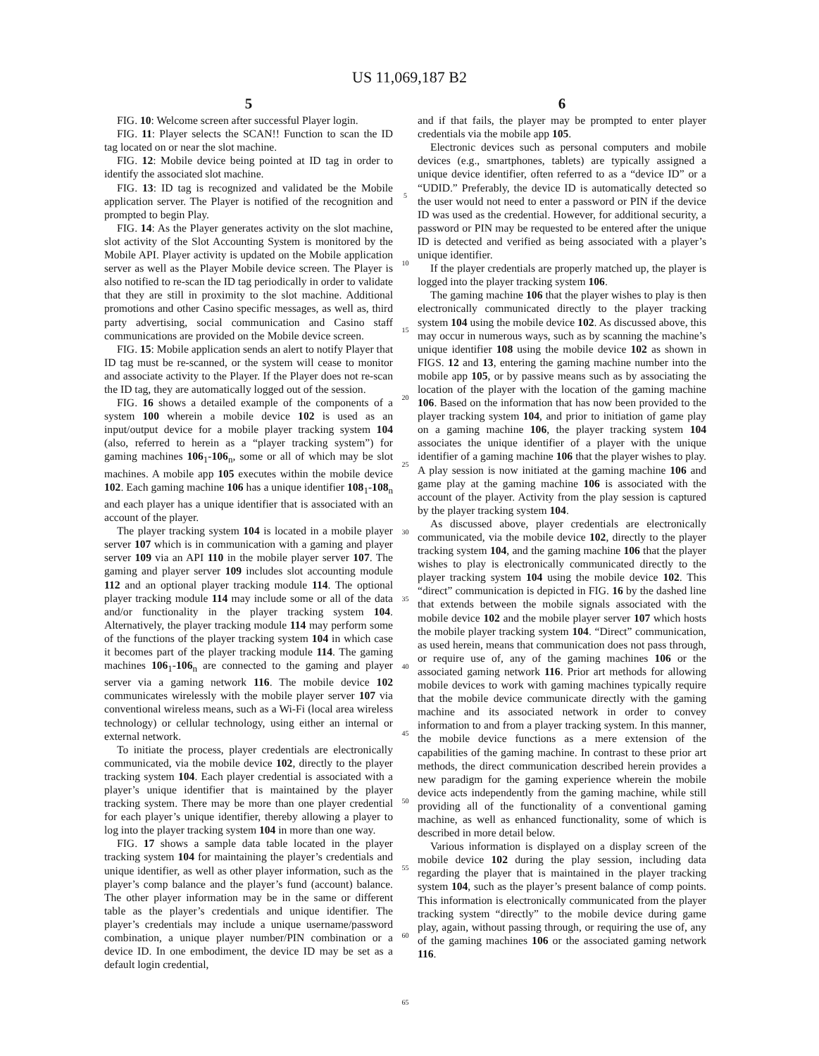US 11,069,187 B2
5
FIG. 10: Welcome screen after successful Player login.
FIG. 11: Player selects the SCAN!! Function to scan the ID tag located on or near the slot machine.
FIG. 12: Mobile device being pointed at ID tag in order to identify the associated slot machine.
FIG. 13: ID tag is recognized and validated be the Mobile application server. The Player is notified of the recognition and prompted to begin Play.
FIG. 14: As the Player generates activity on the slot machine, slot activity of the Slot Accounting System is monitored by the Mobile API. Player activity is updated on the Mobile application server as well as the Player Mobile device screen. The Player is also notified to re-scan the ID tag periodically in order to validate that they are still in proximity to the slot machine. Additional promotions and other Casino specific messages, as well as, third party advertising, social communication and Casino staff communications are provided on the Mobile device screen.
FIG. 15: Mobile application sends an alert to notify Player that ID tag must be re-scanned, or the system will cease to monitor and associate activity to the Player. If the Player does not re-scan the ID tag, they are automatically logged out of the session.
FIG. 16 shows a detailed example of the components of a system 100 wherein a mobile device 102 is used as an input/output device for a mobile player tracking system 104 (also, referred to herein as a “player tracking system”) for gaming machines 106<sub>1</sub>-106<sub>n</sub>, some or all of which may be slot machines. A mobile app 105 executes within the mobile device 102. Each gaming machine 106 has a unique identifier 108<sub>1</sub>-108<sub>n</sub> and each player has a unique identifier that is associated with an account of the player.
The player tracking system 104 is located in a mobile player server 107 which is in communication with a gaming and player server 109 via an API 110 in the mobile player server 107. The gaming and player server 109 includes slot accounting module 112 and an optional player tracking module 114. The optional player tracking module 114 may include some or all of the data and/or functionality in the player tracking system 104. Alternatively, the player tracking module 114 may perform some of the functions of the player tracking system 104 in which case it becomes part of the player tracking module 114. The gaming machines 106<sub>1</sub>-106<sub>n</sub> are connected to the gaming and player server via a gaming network 116. The mobile device 102 communicates wirelessly with the mobile player server 107 via conventional wireless means, such as a Wi-Fi (local area wireless technology) or cellular technology, using either an internal or external network.
To initiate the process, player credentials are electronically communicated, via the mobile device 102, directly to the player tracking system 104. Each player credential is associated with a player’s unique identifier that is maintained by the player tracking system. There may be more than one player credential for each player’s unique identifier, thereby allowing a player to log into the player tracking system 104 in more than one way.
FIG. 17 shows a sample data table located in the player tracking system 104 for maintaining the player’s credentials and unique identifier, as well as other player information, such as the player’s comp balance and the player’s fund (account) balance. The other player information may be in the same or different table as the player’s credentials and unique identifier. The player’s credentials may include a unique username/password combination, a unique player number/PIN combination or a device ID. In one embodiment, the device ID may be set as a default login credential,
5
10
15
20
25
30
35
40
45
50
55
60
65
6
and if that fails, the player may be prompted to enter player credentials via the mobile app 105.
Electronic devices such as personal computers and mobile devices (e.g., smartphones, tablets) are typically assigned a unique device identifier, often referred to as a “device ID” or a “UDID.” Preferably, the device ID is automatically detected so the user would not need to enter a password or PIN if the device ID was used as the credential. However, for additional security, a password or PIN may be requested to be entered after the unique ID is detected and verified as being associated with a player’s unique identifier.
If the player credentials are properly matched up, the player is logged into the player tracking system 106.
The gaming machine 106 that the player wishes to play is then electronically communicated directly to the player tracking system 104 using the mobile device 102. As discussed above, this may occur in numerous ways, such as by scanning the machine’s unique identifier 108 using the mobile device 102 as shown in FIGS. 12 and 13, entering the gaming machine number into the mobile app 105, or by passive means such as by associating the location of the player with the location of the gaming machine 106. Based on the information that has now been provided to the player tracking system 104, and prior to initiation of game play on a gaming machine 106, the player tracking system 104 associates the unique identifier of a player with the unique identifier of a gaming machine 106 that the player wishes to play. A play session is now initiated at the gaming machine 106 and game play at the gaming machine 106 is associated with the account of the player. Activity from the play session is captured by the player tracking system 104.
As discussed above, player credentials are electronically communicated, via the mobile device 102, directly to the player tracking system 104, and the gaming machine 106 that the player wishes to play is electronically communicated directly to the player tracking system 104 using the mobile device 102. This “direct” communication is depicted in FIG. 16 by the dashed line that extends between the mobile signals associated with the mobile device 102 and the mobile player server 107 which hosts the mobile player tracking system 104. “Direct” communication, as used herein, means that communication does not pass through, or require use of, any of the gaming machines 106 or the associated gaming network 116. Prior art methods for allowing mobile devices to work with gaming machines typically require that the mobile device communicate directly with the gaming machine and its associated network in order to convey information to and from a player tracking system. In this manner, the mobile device functions as a mere extension of the capabilities of the gaming machine. In contrast to these prior art methods, the direct communication described herein provides a new paradigm for the gaming experience wherein the mobile device acts independently from the gaming machine, while still providing all of the functionality of a conventional gaming machine, as well as enhanced functionality, some of which is described in more detail below.
Various information is displayed on a display screen of the mobile device 102 during the play session, including data regarding the player that is maintained in the player tracking system 104, such as the player’s present balance of comp points. This information is electronically communicated from the player tracking system “directly” to the mobile device during game play, again, without passing through, or requiring the use of, any of the gaming machines 106 or the associated gaming network 116.